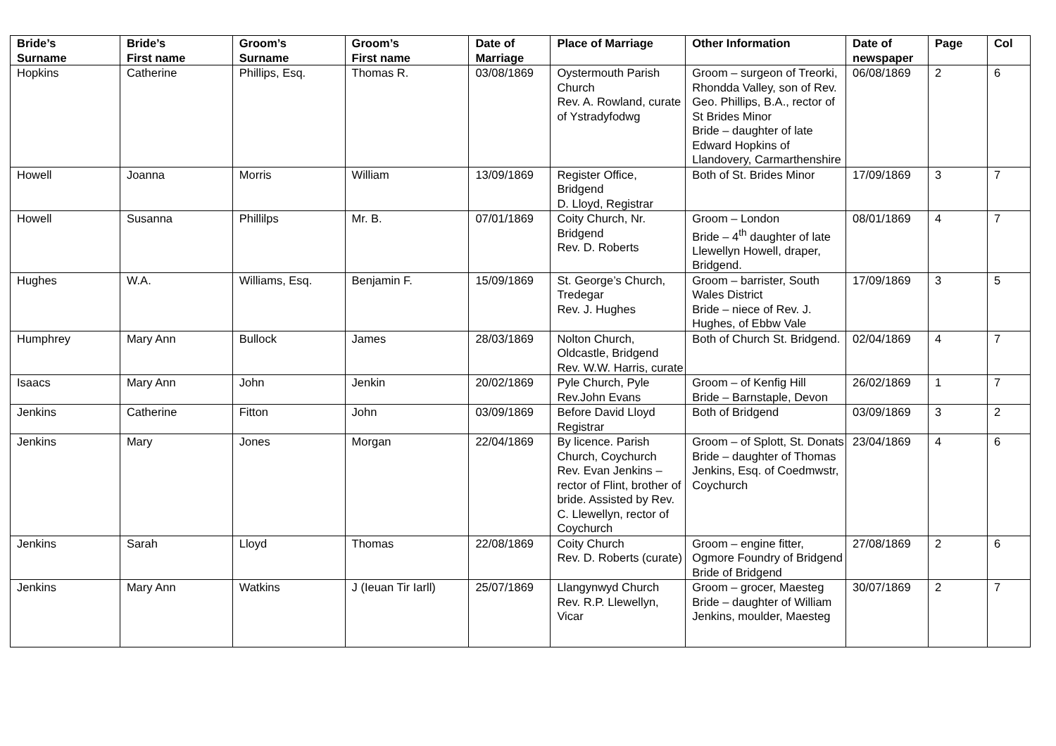| Bride’s Surname | Bride’s First name | Groom’s Surname | Groom’s First name | Date of Marriage | Place of Marriage | Other Information | Date of newspaper | Page | Col |
| --- | --- | --- | --- | --- | --- | --- | --- | --- | --- |
| Hopkins | Catherine | Phillips, Esq. | Thomas R. | 03/08/1869 | Oystermouth Parish Church Rev. A. Rowland, curate of Ystradyfodwg | Groom – surgeon of Treorki, Rhondda Valley, son of Rev. Geo. Phillips, B.A., rector of St Brides Minor Bride – daughter of late Edward Hopkins of Llandovery, Carmarthenshire | 06/08/1869 | 2 | 6 |
| Howell | Joanna | Morris | William | 13/09/1869 | Register Office, Bridgend D. Lloyd, Registrar | Both of St. Brides Minor | 17/09/1869 | 3 | 7 |
| Howell | Susanna | Phillilps | Mr. B. | 07/01/1869 | Coity Church, Nr. Bridgend Rev. D. Roberts | Groom – London Bride – 4<sup>th</sup> daughter of late Llewellyn Howell, draper, Bridgend. | 08/01/1869 | 4 | 7 |
| Hughes | W.A. | Williams, Esq. | Benjamin F. | 15/09/1869 | St. George’s Church, Tredegar Rev. J. Hughes | Groom – barrister, South Wales District Bride – niece of Rev. J. Hughes, of Ebbw Vale | 17/09/1869 | 3 | 5 |
| Humphrey | Mary Ann | Bullock | James | 28/03/1869 | Nolton Church, Oldcastle, Bridgend Rev. W.W. Harris, curate | Both of Church St. Bridgend. | 02/04/1869 | 4 | 7 |
| Isaacs | Mary Ann | John | Jenkin | 20/02/1869 | Pyle Church, Pyle Rev.John Evans | Groom – of Kenfig Hill Bride – Barnstaple, Devon | 26/02/1869 | 1 | 7 |
| Jenkins | Catherine | Fitton | John | 03/09/1869 | Before David Lloyd Registrar | Both of Bridgend | 03/09/1869 | 3 | 2 |
| Jenkins | Mary | Jones | Morgan | 22/04/1869 | By licence. Parish Church, Coychurch Rev. Evan Jenkins – rector of Flint, brother of bride. Assisted by Rev. C. Llewellyn, rector of Coychurch | Groom – of Splott, St. Donats Bride – daughter of Thomas Jenkins, Esq. of Coedmwstr, Coychurch | 23/04/1869 | 4 | 6 |
| Jenkins | Sarah | Lloyd | Thomas | 22/08/1869 | Coity Church Rev. D. Roberts (curate) | Groom – engine fitter, Ogmore Foundry of Bridgend Bride of Bridgend | 27/08/1869 | 2 | 6 |
| Jenkins | Mary Ann | Watkins | J (Ieuan Tir Iarll) | 25/07/1869 | Llangynwyd Church Rev. R.P. Llewellyn, Vicar | Groom – grocer, Maesteg Bride – daughter of William Jenkins, moulder, Maesteg | 30/07/1869 | 2 | 7 |